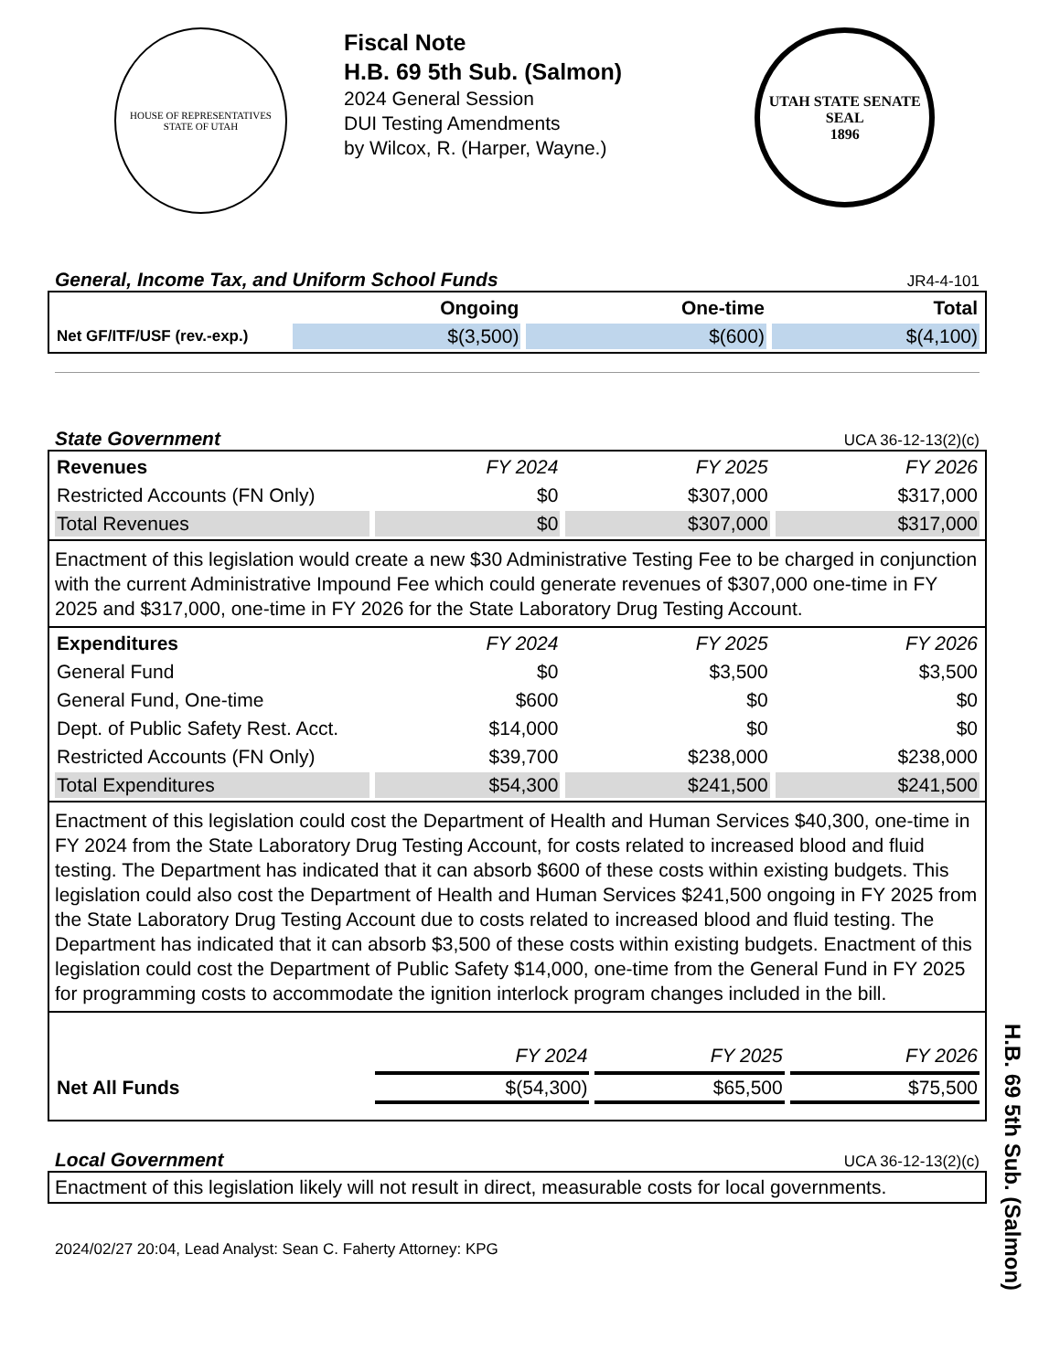HOUSE OF REPRESENTATIVES
STATE OF UTAH
Fiscal Note
H.B. 69 5th Sub. (Salmon)
2024 General Session
DUI Testing Amendments
by Wilcox, R. (Harper, Wayne.)
UTAH STATE SENATE SEAL
1896
General, Income Tax, and Uniform School Funds JR4-4-101
| | Ongoing | One-time | Total |
| --- | --- | --- | --- |
| Net GF/ITF/USF (rev.-exp.) | $(3,500) | $(600) | $(4,100) |
State Government UCA 36-12-13(2)(c)
| Revenues | FY 2024 | FY 2025 | FY 2026 |
| --- | --- | --- | --- |
| Restricted Accounts (FN Only) | $0 | $307,000 | $317,000 |
| Total Revenues | $0 | $307,000 | $317,000 |
Enactment of this legislation would create a new $30 Administrative Testing Fee to be charged in conjunction with the current Administrative Impound Fee which could generate revenues of $307,000 one-time in FY 2025 and $317,000, one-time in FY 2026 for the State Laboratory Drug Testing Account.
| Expenditures | FY 2024 | FY 2025 | FY 2026 |
| --- | --- | --- | --- |
| General Fund | $0 | $3,500 | $3,500 |
| General Fund, One-time | $600 | $0 | $0 |
| Dept. of Public Safety Rest. Acct. | $14,000 | $0 | $0 |
| Restricted Accounts (FN Only) | $39,700 | $238,000 | $238,000 |
| Total Expenditures | $54,300 | $241,500 | $241,500 |
Enactment of this legislation could cost the Department of Health and Human Services $40,300, one-time in FY 2024 from the State Laboratory Drug Testing Account, for costs related to increased blood and fluid testing. The Department has indicated that it can absorb $600 of these costs within existing budgets. This legislation could also cost the Department of Health and Human Services $241,500 ongoing in FY 2025 from the State Laboratory Drug Testing Account due to costs related to increased blood and fluid testing. The Department has indicated that it can absorb $3,500 of these costs within existing budgets. Enactment of this legislation could cost the Department of Public Safety $14,000, one-time from the General Fund in FY 2025 for programming costs to accommodate the ignition interlock program changes included in the bill.
| | FY 2024 | FY 2025 | FY 2026 |
| --- | --- | --- | --- |
| Net All Funds | $(54,300) | $65,500 | $75,500 |
Local Government UCA 36-12-13(2)(c)
Enactment of this legislation likely will not result in direct, measurable costs for local governments.
2024/02/27 20:04, Lead Analyst: Sean C. Faherty Attorney: KPG
H.B. 69 5th Sub. (Salmon)